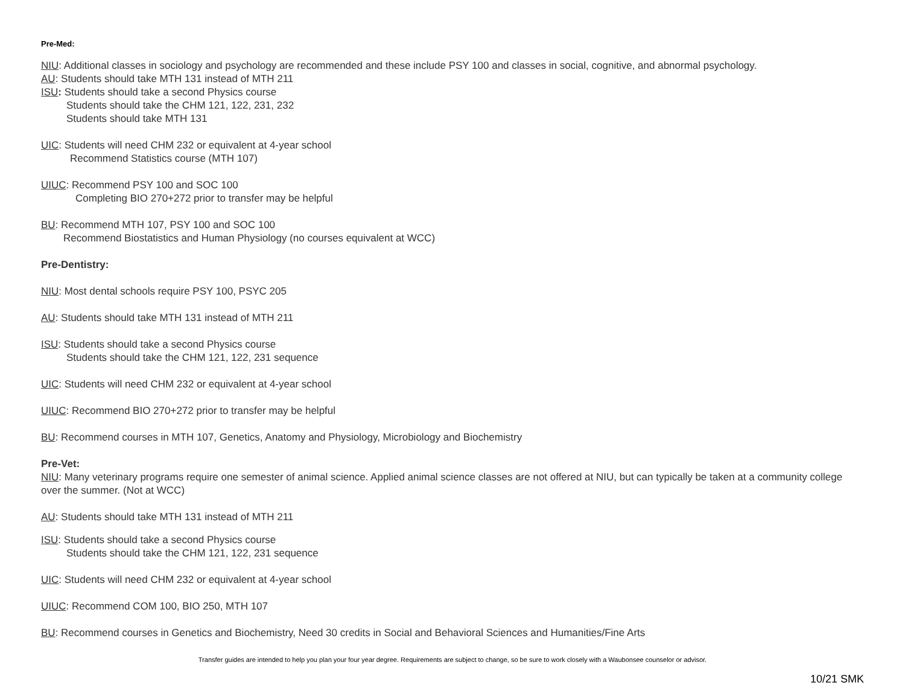Pre-Med:
NIU: Additional classes in sociology and psychology are recommended and these include PSY 100 and classes in social, cognitive, and abnormal psychology.
AU: Students should take MTH 131 instead of MTH 211
ISU: Students should take a second Physics course
Students should take the CHM 121, 122, 231, 232
Students should take MTH 131
UIC: Students will need CHM 232 or equivalent at 4-year school
Recommend Statistics course (MTH 107)
UIUC: Recommend PSY 100 and SOC 100
Completing BIO 270+272 prior to transfer may be helpful
BU: Recommend MTH 107, PSY 100 and SOC 100
Recommend Biostatistics and Human Physiology (no courses equivalent at WCC)
Pre-Dentistry:
NIU: Most dental schools require PSY 100, PSYC 205
AU: Students should take MTH 131 instead of MTH 211
ISU: Students should take a second Physics course
Students should take the CHM 121, 122, 231 sequence
UIC: Students will need CHM 232 or equivalent at 4-year school
UIUC: Recommend BIO 270+272 prior to transfer may be helpful
BU: Recommend courses in MTH 107, Genetics, Anatomy and Physiology, Microbiology and Biochemistry
Pre-Vet:
NIU: Many veterinary programs require one semester of animal science. Applied animal science classes are not offered at NIU, but can typically be taken at a community college over the summer. (Not at WCC)
AU: Students should take MTH 131 instead of MTH 211
ISU: Students should take a second Physics course
Students should take the CHM 121, 122, 231 sequence
UIC: Students will need CHM 232 or equivalent at 4-year school
UIUC: Recommend COM 100, BIO 250, MTH 107
BU: Recommend courses in Genetics and Biochemistry, Need 30 credits in Social and Behavioral Sciences and Humanities/Fine Arts
Transfer guides are intended to help you plan your four year degree. Requirements are subject to change, so be sure to work closely with a Waubonsee counselor or advisor.
10/21 SMK